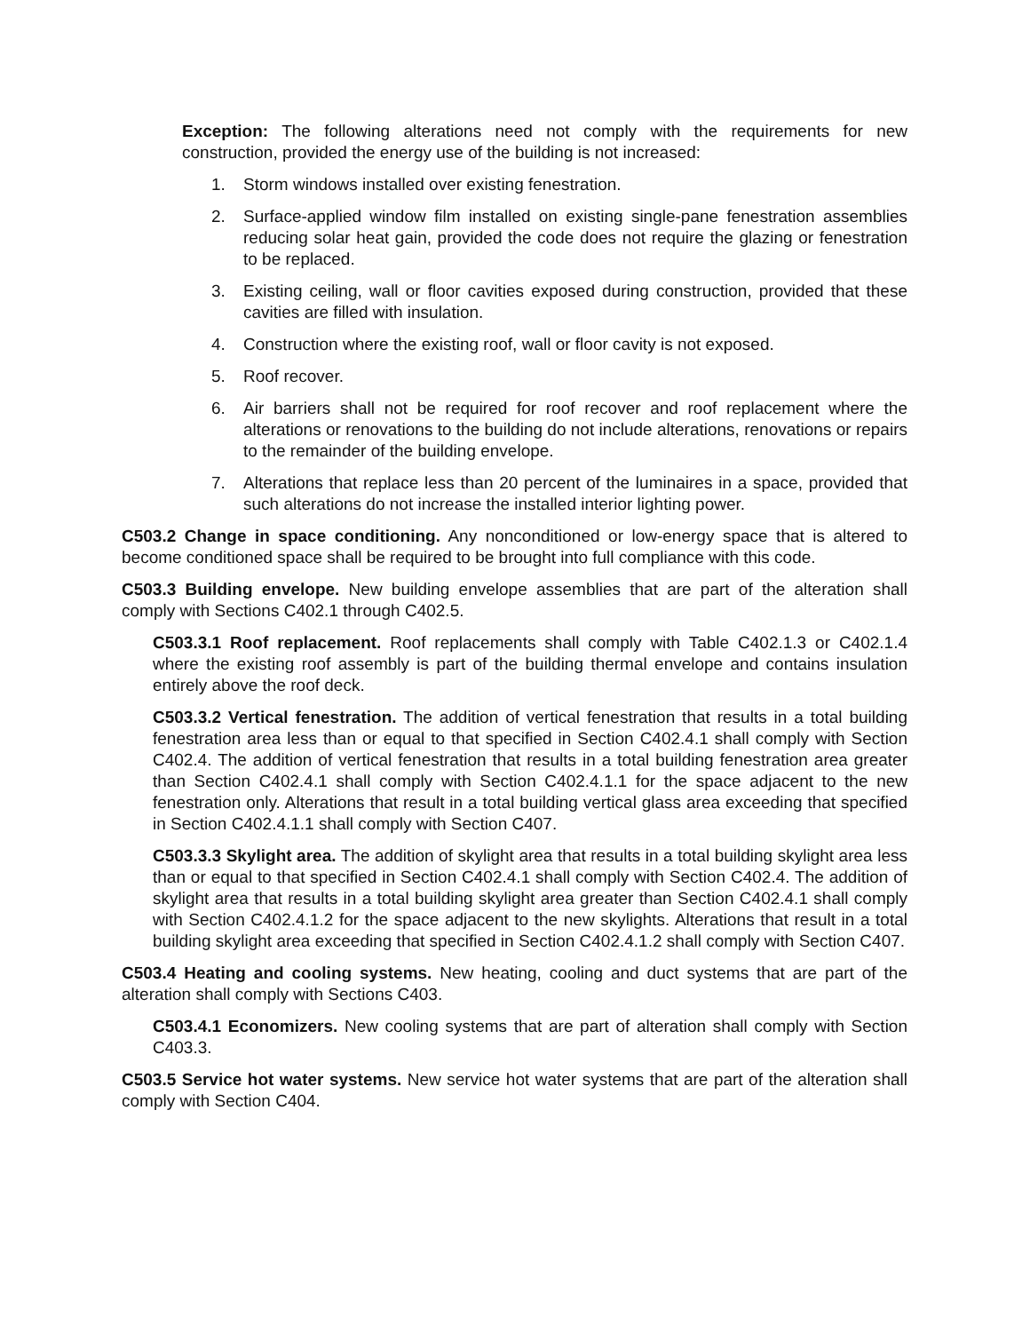Exception: The following alterations need not comply with the requirements for new construction, provided the energy use of the building is not increased:
1. Storm windows installed over existing fenestration.
2. Surface-applied window film installed on existing single-pane fenestration assemblies reducing solar heat gain, provided the code does not require the glazing or fenestration to be replaced.
3. Existing ceiling, wall or floor cavities exposed during construction, provided that these cavities are filled with insulation.
4. Construction where the existing roof, wall or floor cavity is not exposed.
5. Roof recover.
6. Air barriers shall not be required for roof recover and roof replacement where the alterations or renovations to the building do not include alterations, renovations or repairs to the remainder of the building envelope.
7. Alterations that replace less than 20 percent of the luminaires in a space, provided that such alterations do not increase the installed interior lighting power.
C503.2 Change in space conditioning. Any nonconditioned or low-energy space that is altered to become conditioned space shall be required to be brought into full compliance with this code.
C503.3 Building envelope. New building envelope assemblies that are part of the alteration shall comply with Sections C402.1 through C402.5.
C503.3.1 Roof replacement. Roof replacements shall comply with Table C402.1.3 or C402.1.4 where the existing roof assembly is part of the building thermal envelope and contains insulation entirely above the roof deck.
C503.3.2 Vertical fenestration. The addition of vertical fenestration that results in a total building fenestration area less than or equal to that specified in Section C402.4.1 shall comply with Section C402.4. The addition of vertical fenestration that results in a total building fenestration area greater than Section C402.4.1 shall comply with Section C402.4.1.1 for the space adjacent to the new fenestration only. Alterations that result in a total building vertical glass area exceeding that specified in Section C402.4.1.1 shall comply with Section C407.
C503.3.3 Skylight area. The addition of skylight area that results in a total building skylight area less than or equal to that specified in Section C402.4.1 shall comply with Section C402.4. The addition of skylight area that results in a total building skylight area greater than Section C402.4.1 shall comply with Section C402.4.1.2 for the space adjacent to the new skylights. Alterations that result in a total building skylight area exceeding that specified in Section C402.4.1.2 shall comply with Section C407.
C503.4 Heating and cooling systems. New heating, cooling and duct systems that are part of the alteration shall comply with Sections C403.
C503.4.1 Economizers. New cooling systems that are part of alteration shall comply with Section C403.3.
C503.5 Service hot water systems. New service hot water systems that are part of the alteration shall comply with Section C404.